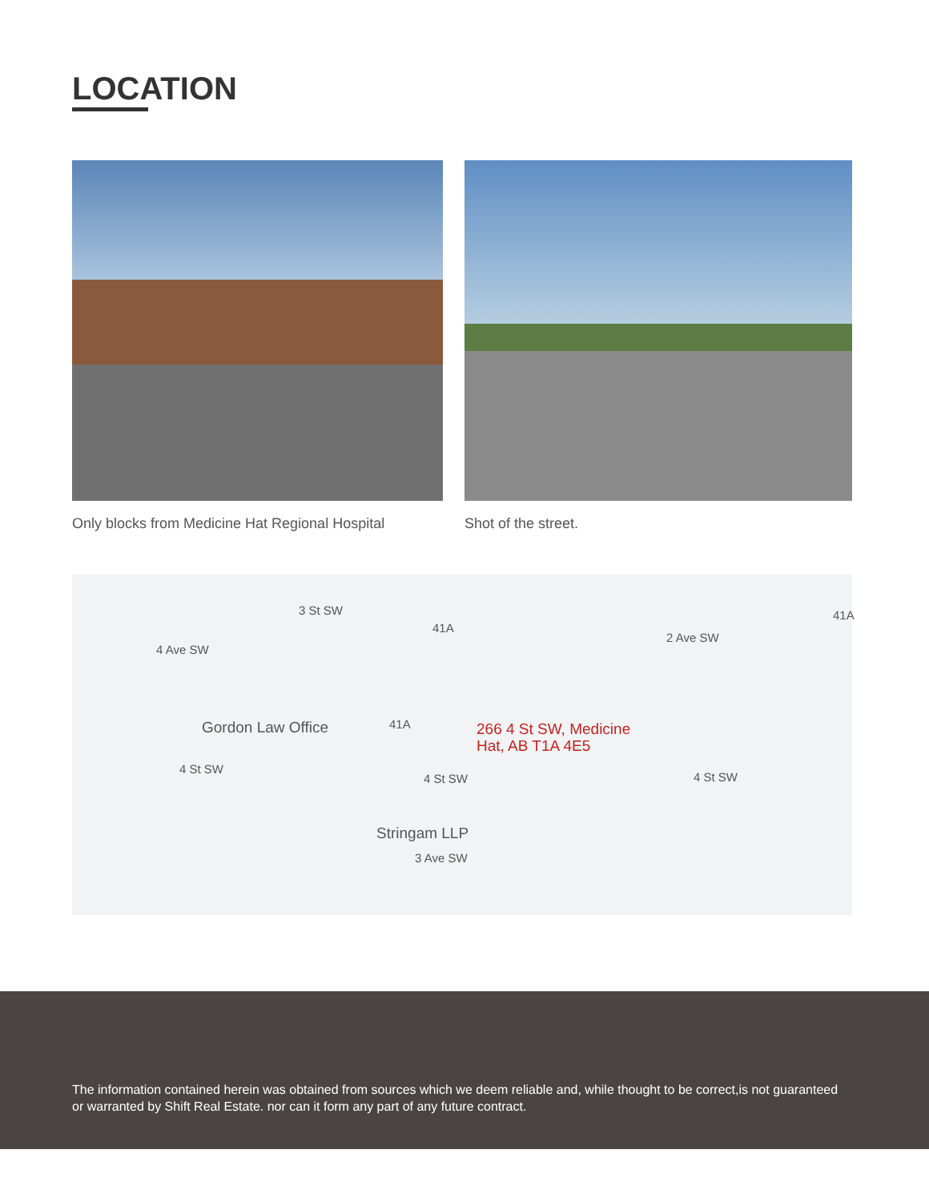LOCATION
Only blocks from Medicine Hat Regional Hospital
Shot of the street.
3 St SW
41A
41A
4 Ave SW
2 Ave SW
Gordon Law Office 41A 266 4 St SW, Medicine
Hat, AB T1A 4E5
4 St SW
4 St SW 4 St SW
Stringam LLP
3 Ave SW
The information contained herein was obtained from sources which we deem reliable and, while thought to be correct,is not guaranteed or warranted by Shift Real Estate. nor can it form any part of any future contract.